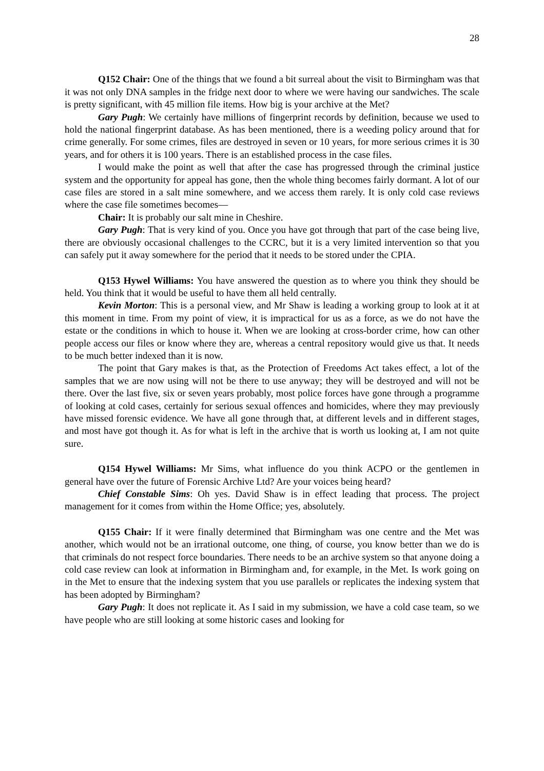28
Q152 Chair: One of the things that we found a bit surreal about the visit to Birmingham was that it was not only DNA samples in the fridge next door to where we were having our sandwiches. The scale is pretty significant, with 45 million file items. How big is your archive at the Met?
Gary Pugh: We certainly have millions of fingerprint records by definition, because we used to hold the national fingerprint database. As has been mentioned, there is a weeding policy around that for crime generally. For some crimes, files are destroyed in seven or 10 years, for more serious crimes it is 30 years, and for others it is 100 years. There is an established process in the case files.
I would make the point as well that after the case has progressed through the criminal justice system and the opportunity for appeal has gone, then the whole thing becomes fairly dormant. A lot of our case files are stored in a salt mine somewhere, and we access them rarely. It is only cold case reviews where the case file sometimes becomes—
Chair: It is probably our salt mine in Cheshire.
Gary Pugh: That is very kind of you. Once you have got through that part of the case being live, there are obviously occasional challenges to the CCRC, but it is a very limited intervention so that you can safely put it away somewhere for the period that it needs to be stored under the CPIA.
Q153 Hywel Williams: You have answered the question as to where you think they should be held. You think that it would be useful to have them all held centrally.
Kevin Morton: This is a personal view, and Mr Shaw is leading a working group to look at it at this moment in time. From my point of view, it is impractical for us as a force, as we do not have the estate or the conditions in which to house it. When we are looking at cross-border crime, how can other people access our files or know where they are, whereas a central repository would give us that. It needs to be much better indexed than it is now.
The point that Gary makes is that, as the Protection of Freedoms Act takes effect, a lot of the samples that we are now using will not be there to use anyway; they will be destroyed and will not be there. Over the last five, six or seven years probably, most police forces have gone through a programme of looking at cold cases, certainly for serious sexual offences and homicides, where they may previously have missed forensic evidence. We have all gone through that, at different levels and in different stages, and most have got though it. As for what is left in the archive that is worth us looking at, I am not quite sure.
Q154 Hywel Williams: Mr Sims, what influence do you think ACPO or the gentlemen in general have over the future of Forensic Archive Ltd? Are your voices being heard?
Chief Constable Sims: Oh yes. David Shaw is in effect leading that process. The project management for it comes from within the Home Office; yes, absolutely.
Q155 Chair: If it were finally determined that Birmingham was one centre and the Met was another, which would not be an irrational outcome, one thing, of course, you know better than we do is that criminals do not respect force boundaries. There needs to be an archive system so that anyone doing a cold case review can look at information in Birmingham and, for example, in the Met. Is work going on in the Met to ensure that the indexing system that you use parallels or replicates the indexing system that has been adopted by Birmingham?
Gary Pugh: It does not replicate it. As I said in my submission, we have a cold case team, so we have people who are still looking at some historic cases and looking for